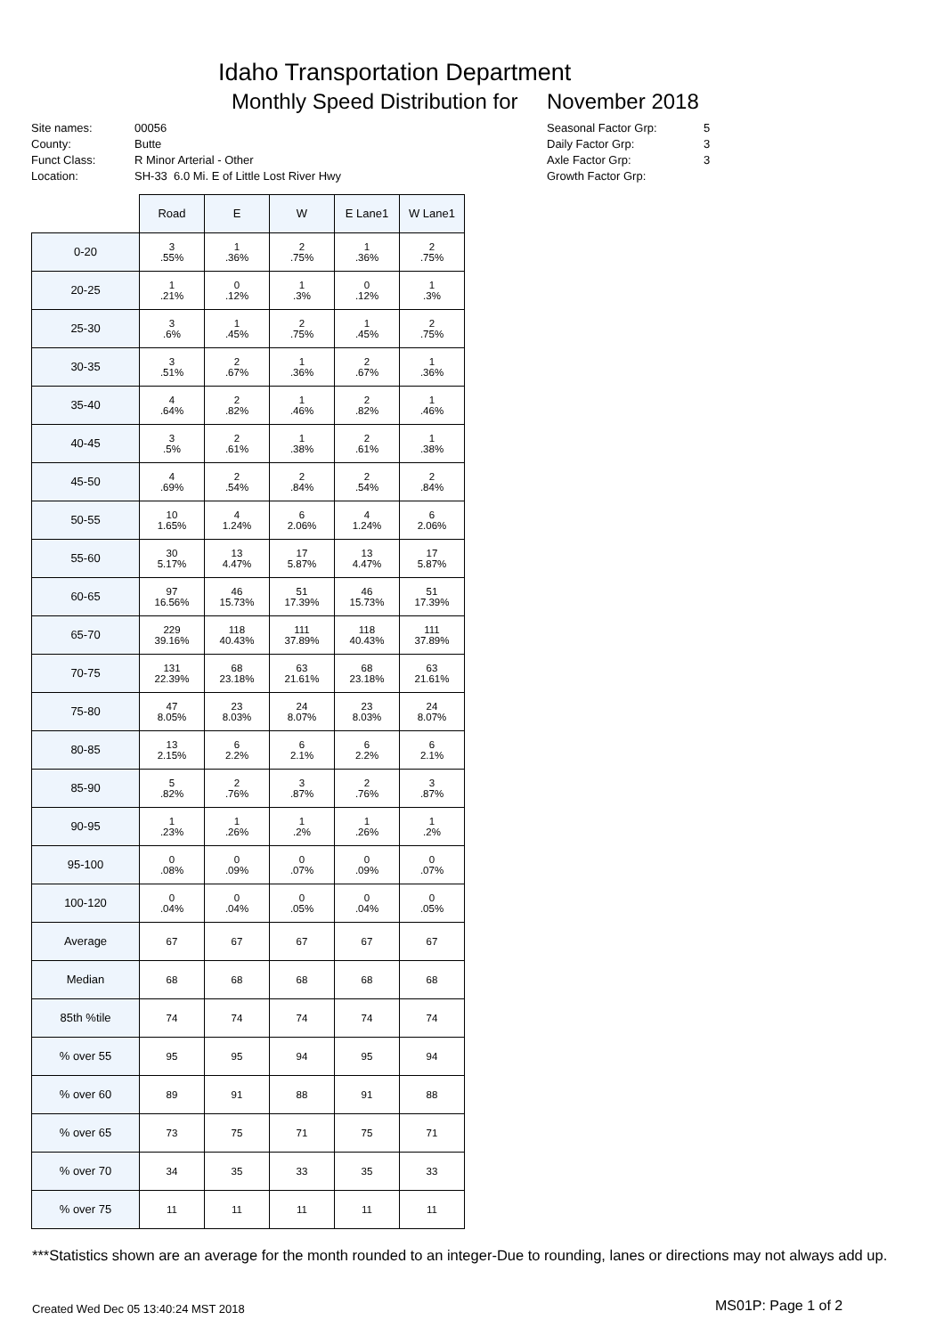Idaho Transportation Department
Monthly Speed Distribution for November 2018
| Site names: | 00056 |
| County: | Butte |
| Funct Class: | R Minor Arterial - Other |
| Location: | SH-33 6.0 Mi. E of Little Lost River Hwy |
| Seasonal Factor Grp: | 5 |
| Daily Factor Grp: | 3 |
| Axle Factor Grp: | 3 |
| Growth Factor Grp: | |
| | Road | E | W | E Lane1 | W Lane1 |
| 0-20 | 3 .55% | 1 .36% | 2 .75% | 1 .36% | 2 .75% |
| 20-25 | 1 .21% | 0 .12% | 1 .3% | 0 .12% | 1 .3% |
| 25-30 | 3 .6% | 1 .45% | 2 .75% | 1 .45% | 2 .75% |
| 30-35 | 3 .51% | 2 .67% | 1 .36% | 2 .67% | 1 .36% |
| 35-40 | 4 .64% | 2 .82% | 1 .46% | 2 .82% | 1 .46% |
| 40-45 | 3 .5% | 2 .61% | 1 .38% | 2 .61% | 1 .38% |
| 45-50 | 4 .69% | 2 .54% | 2 .84% | 2 .54% | 2 .84% |
| 50-55 | 10 1.65% | 4 1.24% | 6 2.06% | 4 1.24% | 6 2.06% |
| 55-60 | 30 5.17% | 13 4.47% | 17 5.87% | 13 4.47% | 17 5.87% |
| 60-65 | 97 16.56% | 46 15.73% | 51 17.39% | 46 15.73% | 51 17.39% |
| 65-70 | 229 39.16% | 118 40.43% | 111 37.89% | 118 40.43% | 111 37.89% |
| 70-75 | 131 22.39% | 68 23.18% | 63 21.61% | 68 23.18% | 63 21.61% |
| 75-80 | 47 8.05% | 23 8.03% | 24 8.07% | 23 8.03% | 24 8.07% |
| 80-85 | 13 2.15% | 6 2.2% | 6 2.1% | 6 2.2% | 6 2.1% |
| 85-90 | 5 .82% | 2 .76% | 3 .87% | 2 .76% | 3 .87% |
| 90-95 | 1 .23% | 1 .26% | 1 .2% | 1 .26% | 1 .2% |
| 95-100 | 0 .08% | 0 .09% | 0 .07% | 0 .09% | 0 .07% |
| 100-120 | 0 .04% | 0 .04% | 0 .05% | 0 .04% | 0 .05% |
| Average | 67 | 67 | 67 | 67 | 67 |
| Median | 68 | 68 | 68 | 68 | 68 |
| 85th %tile | 74 | 74 | 74 | 74 | 74 |
| % over 55 | 95 | 95 | 94 | 95 | 94 |
| % over 60 | 89 | 91 | 88 | 91 | 88 |
| % over 65 | 73 | 75 | 71 | 75 | 71 |
| % over 70 | 34 | 35 | 33 | 35 | 33 |
| % over 75 | 11 | 11 | 11 | 11 | 11 |
***Statistics shown are an average for the month rounded to an integer-Due to rounding, lanes or directions may not always add up.
Created Wed Dec 05 13:40:24 MST 2018
MS01P: Page 1 of 2